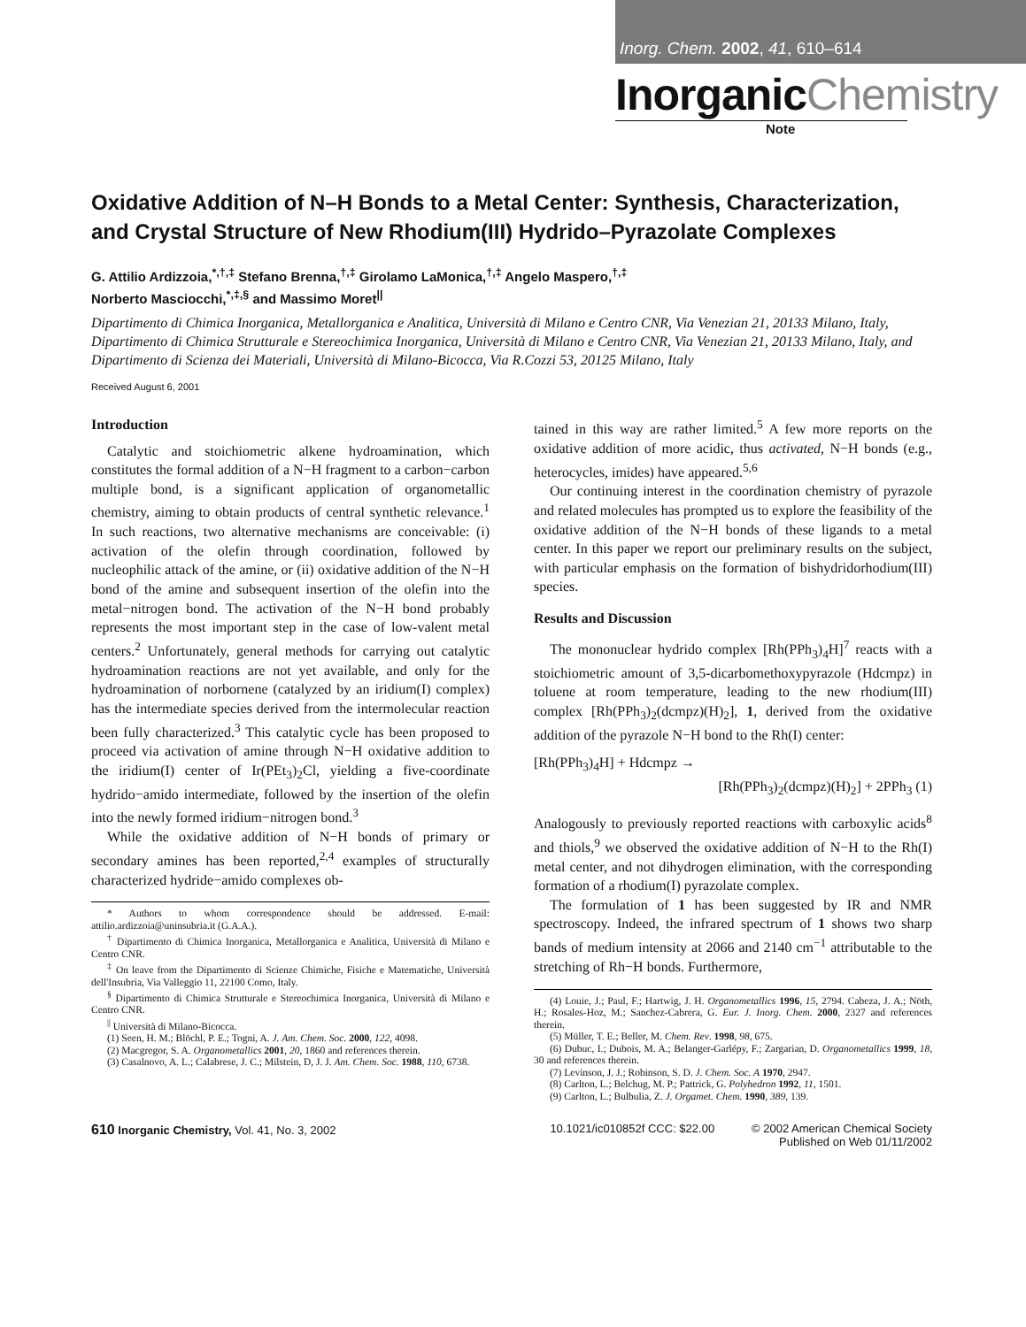Inorg. Chem. 2002, 41, 610–614
InorganicChemistry
Note
Oxidative Addition of N–H Bonds to a Metal Center: Synthesis, Characterization, and Crystal Structure of New Rhodium(III) Hydrido–Pyrazolate Complexes
G. Attilio Ardizzoia,<sup>*,†,‡</sup> Stefano Brenna,<sup>†,‡</sup> Girolamo LaMonica,<sup>†,‡</sup> Angelo Maspero,<sup>†,‡</sup>
Norberto Masciocchi,<sup>*,‡,§</sup> and Massimo Moret<sup>||</sup>
Dipartimento di Chimica Inorganica, Metallorganica e Analitica, Università di Milano e Centro CNR, Via Venezian 21, 20133 Milano, Italy, Dipartimento di Chimica Strutturale e Stereochimica Inorganica, Università di Milano e Centro CNR, Via Venezian 21, 20133 Milano, Italy, and Dipartimento di Scienza dei Materiali, Università di Milano-Bicocca, Via R.Cozzi 53, 20125 Milano, Italy
Received August 6, 2001
Introduction
Catalytic and stoichiometric alkene hydroamination, which constitutes the formal addition of a N−H fragment to a carbon−carbon multiple bond, is a significant application of organometallic chemistry, aiming to obtain products of central synthetic relevance.<sup>1</sup> In such reactions, two alternative mechanisms are conceivable: (i) activation of the olefin through coordination, followed by nucleophilic attack of the amine, or (ii) oxidative addition of the N−H bond of the amine and subsequent insertion of the olefin into the metal−nitrogen bond. The activation of the N−H bond probably represents the most important step in the case of low-valent metal centers.<sup>2</sup> Unfortunately, general methods for carrying out catalytic hydroamination reactions are not yet available, and only for the hydroamination of norbornene (catalyzed by an iridium(I) complex) has the intermediate species derived from the intermolecular reaction been fully characterized.<sup>3</sup> This catalytic cycle has been proposed to proceed via activation of amine through N−H oxidative addition to the iridium(I) center of Ir(PEt<sub>3</sub>)<sub>2</sub>Cl, yielding a five-coordinate hydrido−amido intermediate, followed by the insertion of the olefin into the newly formed iridium−nitrogen bond.<sup>3</sup>
While the oxidative addition of N−H bonds of primary or secondary amines has been reported,<sup>2,4</sup> examples of structurally characterized hydride−amido complexes ob-
* Authors to whom correspondence should be addressed. E-mail: attilio.ardizzoia@uninsubria.it (G.A.A.).
<sup>†</sup> Dipartimento di Chimica Inorganica, Metallorganica e Analitica, Università di Milano e Centro CNR.
<sup>‡</sup> On leave from the Dipartimento di Scienze Chimiche, Fisiche e Matematiche, Università dell'Insubria, Via Valleggio 11, 22100 Como, Italy.
<sup>§</sup> Dipartimento di Chimica Strutturale e Stereochimica Inorganica, Università di Milano e Centro CNR.
<sup>||</sup> Università di Milano-Bicocca.
(1) Seen, H. M.; Blöchl, P. E.; Togni, A. J. Am. Chem. Soc. 2000, 122, 4098.
(2) Macgregor, S. A. Organometallics 2001, 20, 1860 and references therein.
(3) Casalnovo, A. L.; Calabrese, J. C.; Milstein, D, J. J. Am. Chem. Soc. 1988, 110, 6738.
tained in this way are rather limited.<sup>5</sup> A few more reports on the oxidative addition of more acidic, thus activated, N−H bonds (e.g., heterocycles, imides) have appeared.<sup>5,6</sup>
Our continuing interest in the coordination chemistry of pyrazole and related molecules has prompted us to explore the feasibility of the oxidative addition of the N−H bonds of these ligands to a metal center. In this paper we report our preliminary results on the subject, with particular emphasis on the formation of bishydridorhodium(III) species.
Results and Discussion
The mononuclear hydrido complex [Rh(PPh<sub>3</sub>)<sub>4</sub>H]<sup>7</sup> reacts with a stoichiometric amount of 3,5-dicarbomethoxypyrazole (Hdcmpz) in toluene at room temperature, leading to the new rhodium(III) complex [Rh(PPh<sub>3</sub>)<sub>2</sub>(dcmpz)(H)<sub>2</sub>], 1, derived from the oxidative addition of the pyrazole N−H bond to the Rh(I) center:
[Rh(PPh<sub>3</sub>)<sub>4</sub>H] + Hdcmpz →
[Rh(PPh<sub>3</sub>)<sub>2</sub>(dcmpz)(H)<sub>2</sub>] + 2PPh<sub>3</sub> (1)
Analogously to previously reported reactions with carboxylic acids<sup>8</sup> and thiols,<sup>9</sup> we observed the oxidative addition of N−H to the Rh(I) metal center, and not dihydrogen elimination, with the corresponding formation of a rhodium(I) pyrazolate complex.
The formulation of 1 has been suggested by IR and NMR spectroscopy. Indeed, the infrared spectrum of 1 shows two sharp bands of medium intensity at 2066 and 2140 cm<sup>−1</sup> attributable to the stretching of Rh−H bonds. Furthermore,
(4) Louie, J.; Paul, F.; Hartwig, J. H. Organometallics 1996, 15, 2794. Cabeza, J. A.; Nöth, H.; Rosales-Hoz, M.; Sanchez-Cabrera, G. Eur. J. Inorg. Chem. 2000, 2327 and references therein.
(5) Müller, T. E.; Beller, M. Chem. Rev. 1998, 98, 675.
(6) Dubuc, I.; Dubois, M. A.; Belanger-Garlépy, F.; Zargarian, D. Organometallics 1999, 18, 30 and references therein.
(7) Levinson, J. J.; Robinson, S. D. J. Chem. Soc. A 1970, 2947.
(8) Carlton, L.; Belchug, M. P.; Pattrick, G. Polyhedron 1992, 11, 1501.
(9) Carlton, L.; Bulbulia, Z. J. Orgamet. Chem. 1990, 389, 139.
610 Inorganic Chemistry, Vol. 41, No. 3, 2002
10.1021/ic010852f CCC: $22.00 © 2002 American Chemical Society
Published on Web 01/11/2002